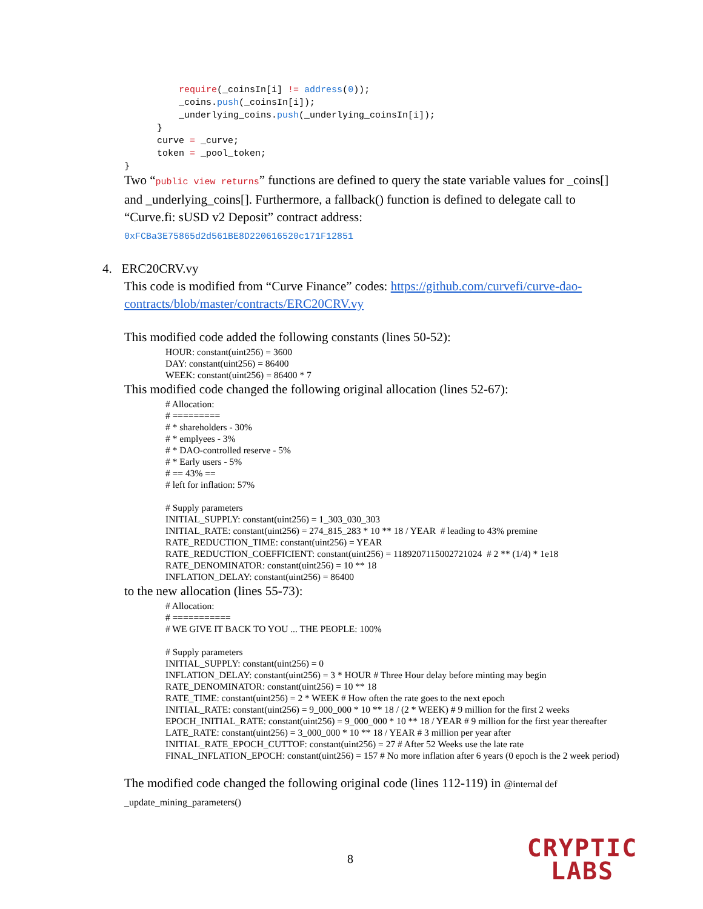require(_coinsIn[i] != address(0));
          _coins.push(_coinsIn[i]);
          _underlying_coins.push(_underlying_coinsIn[i]);
      }
      curve = _curve;
      token = _pool_token;
}
Two “public view returns” functions are defined to query the state variable values for _coins[] and _underlying_coins[]. Furthermore, a fallback() function is defined to delegate call to “Curve.fi: sUSD v2 Deposit” contract address:
0xFCBa3E75865d2d561BE8D220616520c171F12851
4. ERC20CRV.vy
This code is modified from “Curve Finance” codes: https://github.com/curvefi/curve-dao-contracts/blob/master/contracts/ERC20CRV.vy
This modified code added the following constants (lines 50-52):
HOUR: constant(uint256) = 3600
DAY: constant(uint256) = 86400
WEEK: constant(uint256) = 86400 * 7
This modified code changed the following original allocation (lines 52-67):
# Allocation:
# =========
# * shareholders - 30%
# * emplyees - 3%
# * DAO-controlled reserve - 5%
# * Early users - 5%
# == 43% ==
# left for inflation: 57%
# Supply parameters
INITIAL_SUPPLY: constant(uint256) = 1_303_030_303
INITIAL_RATE: constant(uint256) = 274_815_283 * 10 ** 18 / YEAR # leading to 43% premine
RATE_REDUCTION_TIME: constant(uint256) = YEAR
RATE_REDUCTION_COEFFICIENT: constant(uint256) = 1189207115002721024 # 2 ** (1/4) * 1e18
RATE_DENOMINATOR: constant(uint256) = 10 ** 18
INFLATION_DELAY: constant(uint256) = 86400
to the new allocation (lines 55-73):
# Allocation:
# ===========
# WE GIVE IT BACK TO YOU ... THE PEOPLE: 100%
# Supply parameters
INITIAL_SUPPLY: constant(uint256) = 0
INFLATION_DELAY: constant(uint256) = 3 * HOUR # Three Hour delay before minting may begin
RATE_DENOMINATOR: constant(uint256) = 10 ** 18
RATE_TIME: constant(uint256) = 2 * WEEK # How often the rate goes to the next epoch
INITIAL_RATE: constant(uint256) = 9_000_000 * 10 ** 18 / (2 * WEEK) # 9 million for the first 2 weeks
EPOCH_INITIAL_RATE: constant(uint256) = 9_000_000 * 10 ** 18 / YEAR # 9 million for the first year thereafter
LATE_RATE: constant(uint256) = 3_000_000 * 10 ** 18 / YEAR # 3 million per year after
INITIAL_RATE_EPOCH_CUTTOF: constant(uint256) = 27 # After 52 Weeks use the late rate
FINAL_INFLATION_EPOCH: constant(uint256) = 157 # No more inflation after 6 years (0 epoch is the 2 week period)
The modified code changed the following original code (lines 112-119) in @internal def _update_mining_parameters()
8
CRYPTIC
LABS